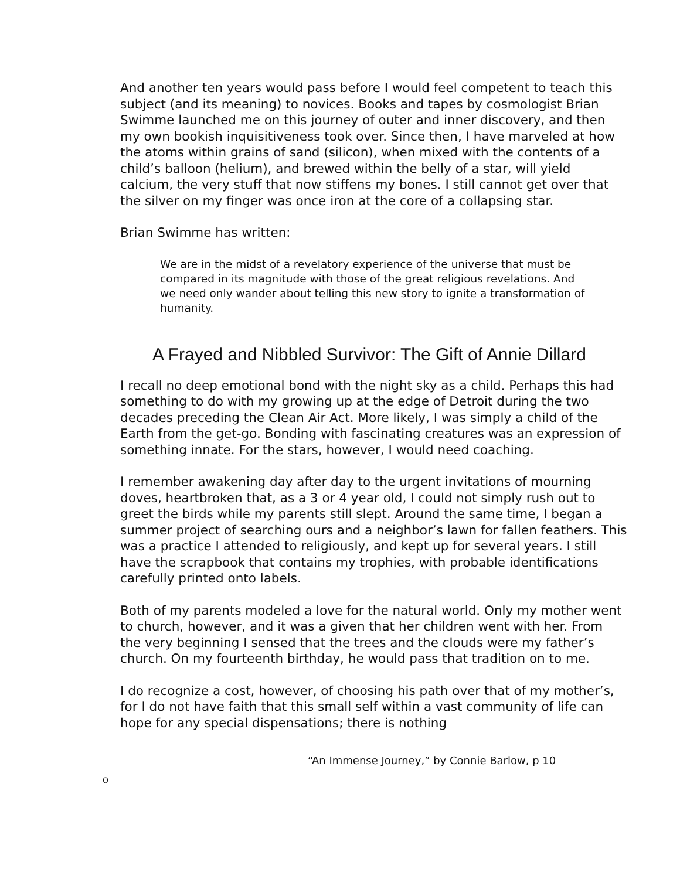And another ten years would pass before I would feel competent to teach this subject (and its meaning) to novices. Books and tapes by cosmologist Brian Swimme launched me on this journey of outer and inner discovery, and then my own bookish inquisitiveness took over. Since then, I have marveled at how the atoms within grains of sand (silicon), when mixed with the contents of a child’s balloon (helium), and brewed within the belly of a star, will yield calcium, the very stuff that now stiffens my bones. I still cannot get over that the silver on my finger was once iron at the core of a collapsing star.
Brian Swimme has written:
We are in the midst of a revelatory experience of the universe that must be compared in its magnitude with those of the great religious revelations. And we need only wander about telling this new story to ignite a transformation of humanity.
A Frayed and Nibbled Survivor: The Gift of Annie Dillard
I recall no deep emotional bond with the night sky as a child. Perhaps this had something to do with my growing up at the edge of Detroit during the two decades preceding the Clean Air Act. More likely, I was simply a child of the Earth from the get-go. Bonding with fascinating creatures was an expression of something innate. For the stars, however, I would need coaching.
I remember awakening day after day to the urgent invitations of mourning doves, heartbroken that, as a 3 or 4 year old, I could not simply rush out to greet the birds while my parents still slept. Around the same time, I began a summer project of searching ours and a neighbor’s lawn for fallen feathers. This was a practice I attended to religiously, and kept up for several years. I still have the scrapbook that contains my trophies, with probable identifications carefully printed onto labels.
Both of my parents modeled a love for the natural world. Only my mother went to church, however, and it was a given that her children went with her. From the very beginning I sensed that the trees and the clouds were my father’s church. On my fourteenth birthday, he would pass that tradition on to me.
I do recognize a cost, however, of choosing his path over that of my mother’s, for I do not have faith that this small self within a vast community of life can hope for any special dispensations; there is nothing
“An Immense Journey,” by Connie Barlow, p 10
o